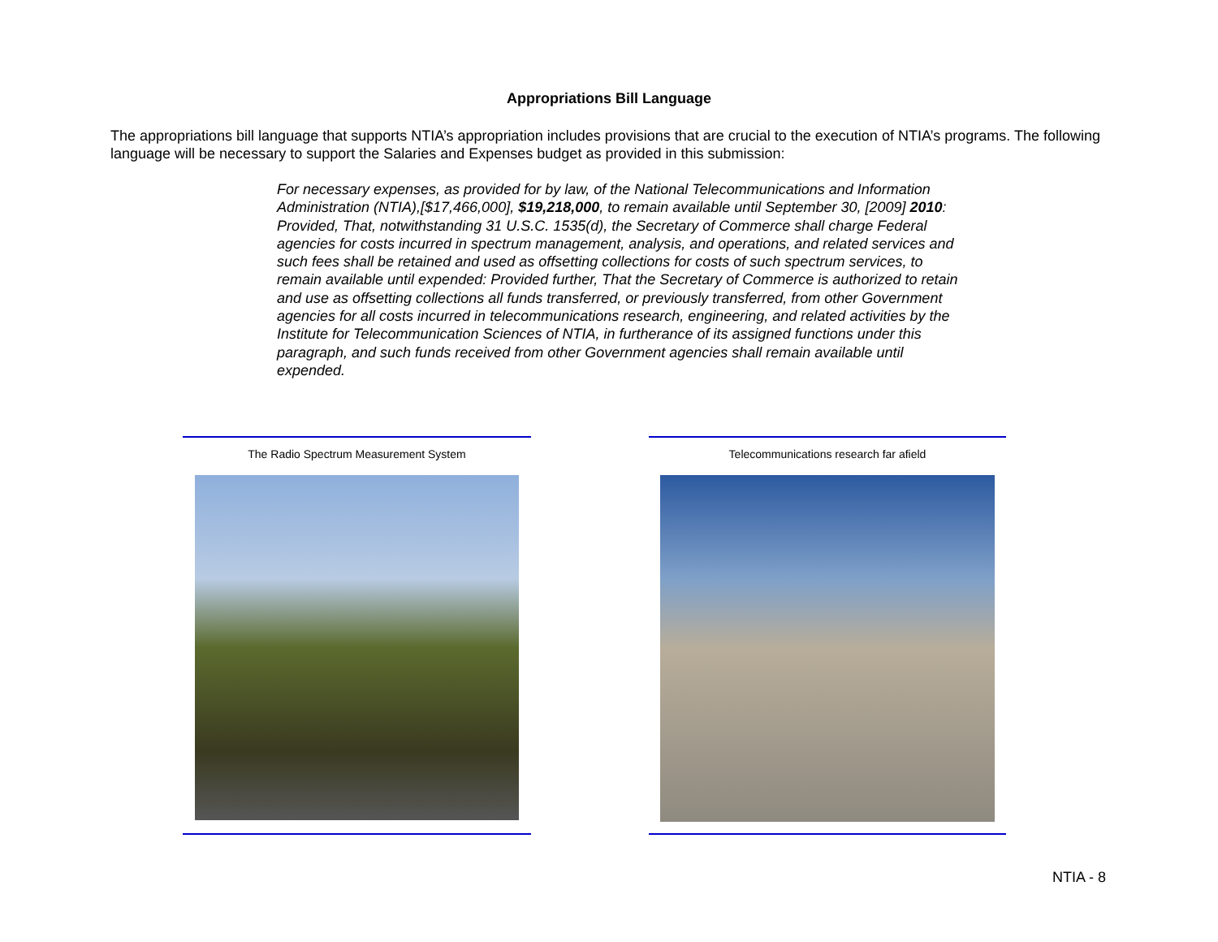Appropriations Bill Language
The appropriations bill language that supports NTIA’s appropriation includes provisions that are crucial to the execution of NTIA’s programs. The following language will be necessary to support the Salaries and Expenses budget as provided in this submission:
For necessary expenses, as provided for by law, of the National Telecommunications and Information Administration (NTIA),[$17,466,000], $19,218,000, to remain available until September 30, [2009] 2010: Provided, That, notwithstanding 31 U.S.C. 1535(d), the Secretary of Commerce shall charge Federal agencies for costs incurred in spectrum management, analysis, and operations, and related services and such fees shall be retained and used as offsetting collections for costs of such spectrum services, to remain available until expended: Provided further, That the Secretary of Commerce is authorized to retain and use as offsetting collections all funds transferred, or previously transferred, from other Government agencies for all costs incurred in telecommunications research, engineering, and related activities by the Institute for Telecommunication Sciences of NTIA, in furtherance of its assigned functions under this paragraph, and such funds received from other Government agencies shall remain available until expended.
The Radio Spectrum Measurement System Telecommunications research far afield
NTIA - 8